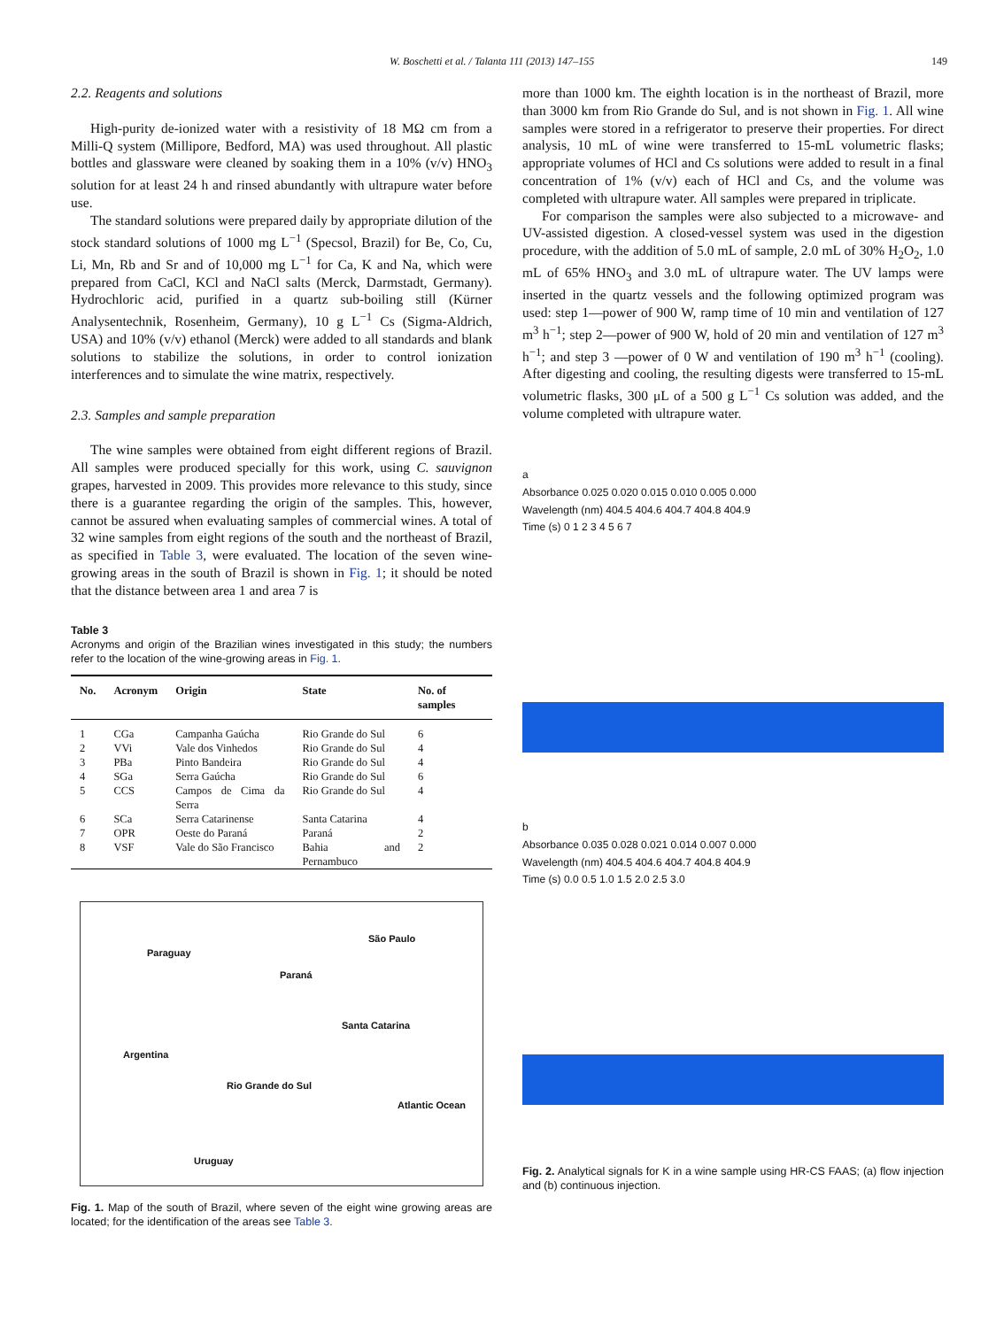W. Boschetti et al. / Talanta 111 (2013) 147–155 149
2.2. Reagents and solutions
High-purity de-ionized water with a resistivity of 18 MΩ cm from a Milli-Q system (Millipore, Bedford, MA) was used throughout. All plastic bottles and glassware were cleaned by soaking them in a 10% (v/v) HNO<sub>3</sub> solution for at least 24 h and rinsed abundantly with ultrapure water before use.
The standard solutions were prepared daily by appropriate dilution of the stock standard solutions of 1000 mg L<sup>−1</sup> (Specsol, Brazil) for Be, Co, Cu, Li, Mn, Rb and Sr and of 10,000 mg L<sup>−1</sup> for Ca, K and Na, which were prepared from CaCl, KCl and NaCl salts (Merck, Darmstadt, Germany). Hydrochloric acid, purified in a quartz sub-boiling still (Kürner Analysentechnik, Rosenheim, Germany), 10 g L<sup>−1</sup> Cs (Sigma-Aldrich, USA) and 10% (v/v) ethanol (Merck) were added to all standards and blank solutions to stabilize the solutions, in order to control ionization interferences and to simulate the wine matrix, respectively.
2.3. Samples and sample preparation
The wine samples were obtained from eight different regions of Brazil. All samples were produced specially for this work, using C. sauvignon grapes, harvested in 2009. This provides more relevance to this study, since there is a guarantee regarding the origin of the samples. This, however, cannot be assured when evaluating samples of commercial wines. A total of 32 wine samples from eight regions of the south and the northeast of Brazil, as specified in Table 3, were evaluated. The location of the seven wine-growing areas in the south of Brazil is shown in Fig. 1; it should be noted that the distance between area 1 and area 7 is
Table 3
Acronyms and origin of the Brazilian wines investigated in this study; the numbers refer to the location of the wine-growing areas in Fig. 1.
| No. | Acronym | Origin | State | No. of samples |
| --- | --- | --- | --- | --- |
| 1 | CGa | Campanha Gaúcha | Rio Grande do Sul | 6 |
| 2 | VVi | Vale dos Vinhedos | Rio Grande do Sul | 4 |
| 3 | PBa | Pinto Bandeira | Rio Grande do Sul | 4 |
| 4 | SGa | Serra Gaúcha | Rio Grande do Sul | 6 |
| 5 | CCS | Campos de Cima da Serra | Rio Grande do Sul | 4 |
| 6 | SCa | Serra Catarinense | Santa Catarina | 4 |
| 7 | OPR | Oeste do Paraná | Paraná | 2 |
| 8 | VSF | Vale do São Francisco | Bahia and Pernambuco | 2 |
Paraguay
São Paulo
Paraná
Santa Catarina
Argentina
Rio Grande do Sul
Atlantic Ocean
Uruguay
Fig. 1. Map of the south of Brazil, where seven of the eight wine growing areas are located; for the identification of the areas see Table 3.
more than 1000 km. The eighth location is in the northeast of Brazil, more than 3000 km from Rio Grande do Sul, and is not shown in Fig. 1. All wine samples were stored in a refrigerator to preserve their properties. For direct analysis, 10 mL of wine were transferred to 15-mL volumetric flasks; appropriate volumes of HCl and Cs solutions were added to result in a final concentration of 1% (v/v) each of HCl and Cs, and the volume was completed with ultrapure water. All samples were prepared in triplicate.
For comparison the samples were also subjected to a microwave- and UV-assisted digestion. A closed-vessel system was used in the digestion procedure, with the addition of 5.0 mL of sample, 2.0 mL of 30% H<sub>2</sub>O<sub>2</sub>, 1.0 mL of 65% HNO<sub>3</sub> and 3.0 mL of ultrapure water. The UV lamps were inserted in the quartz vessels and the following optimized program was used: step 1—power of 900 W, ramp time of 10 min and ventilation of 127 m<sup>3</sup> h<sup>−1</sup>; step 2—power of 900 W, hold of 20 min and ventilation of 127 m<sup>3</sup> h<sup>−1</sup>; and step 3 —power of 0 W and ventilation of 190 m<sup>3</sup> h<sup>−1</sup> (cooling). After digesting and cooling, the resulting digests were transferred to 15-mL volumetric flasks, 300 μL of a 500 g L<sup>−1</sup> Cs solution was added, and the volume completed with ultrapure water.
a
Absorbance 0.025 0.020 0.015 0.010 0.005 0.000
Wavelength (nm) 404.5 404.6 404.7 404.8 404.9
Time (s) 0 1 2 3 4 5 6 7
b
Absorbance 0.035 0.028 0.021 0.014 0.007 0.000
Wavelength (nm) 404.5 404.6 404.7 404.8 404.9
Time (s) 0.0 0.5 1.0 1.5 2.0 2.5 3.0
Fig. 2. Analytical signals for K in a wine sample using HR-CS FAAS; (a) flow injection and (b) continuous injection.